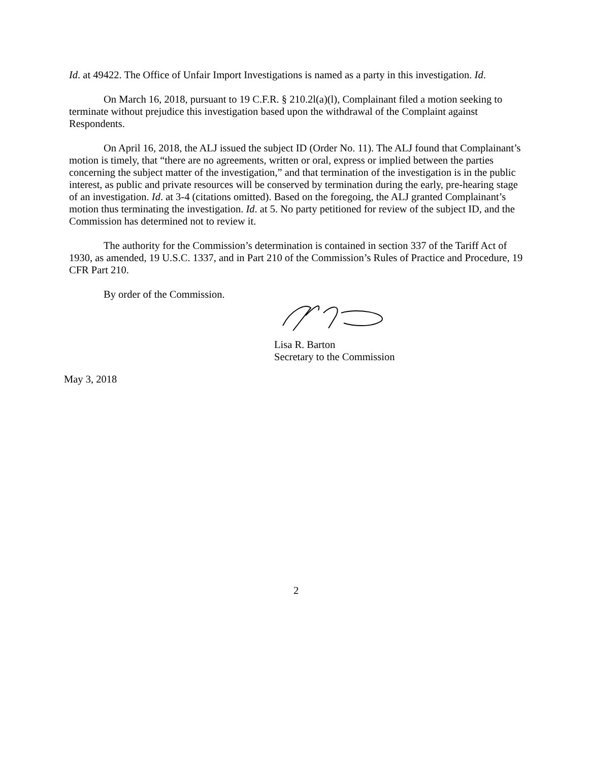Id. at 49422. The Office of Unfair Import Investigations is named as a party in this investigation. Id.
On March 16, 2018, pursuant to 19 C.F.R. § 210.2l(a)(l), Complainant filed a motion seeking to terminate without prejudice this investigation based upon the withdrawal of the Complaint against Respondents.
On April 16, 2018, the ALJ issued the subject ID (Order No. 11). The ALJ found that Complainant’s motion is timely, that “there are no agreements, written or oral, express or implied between the parties concerning the subject matter of the investigation,” and that termination of the investigation is in the public interest, as public and private resources will be conserved by termination during the early, pre-hearing stage of an investigation. Id. at 3-4 (citations omitted). Based on the foregoing, the ALJ granted Complainant’s motion thus terminating the investigation. Id. at 5. No party petitioned for review of the subject ID, and the Commission has determined not to review it.
The authority for the Commission’s determination is contained in section 337 of the Tariff Act of 1930, as amended, 19 U.S.C. 1337, and in Part 210 of the Commission’s Rules of Practice and Procedure, 19 CFR Part 210.
By order of the Commission.
Lisa R. Barton
Secretary to the Commission
May 3, 2018
2